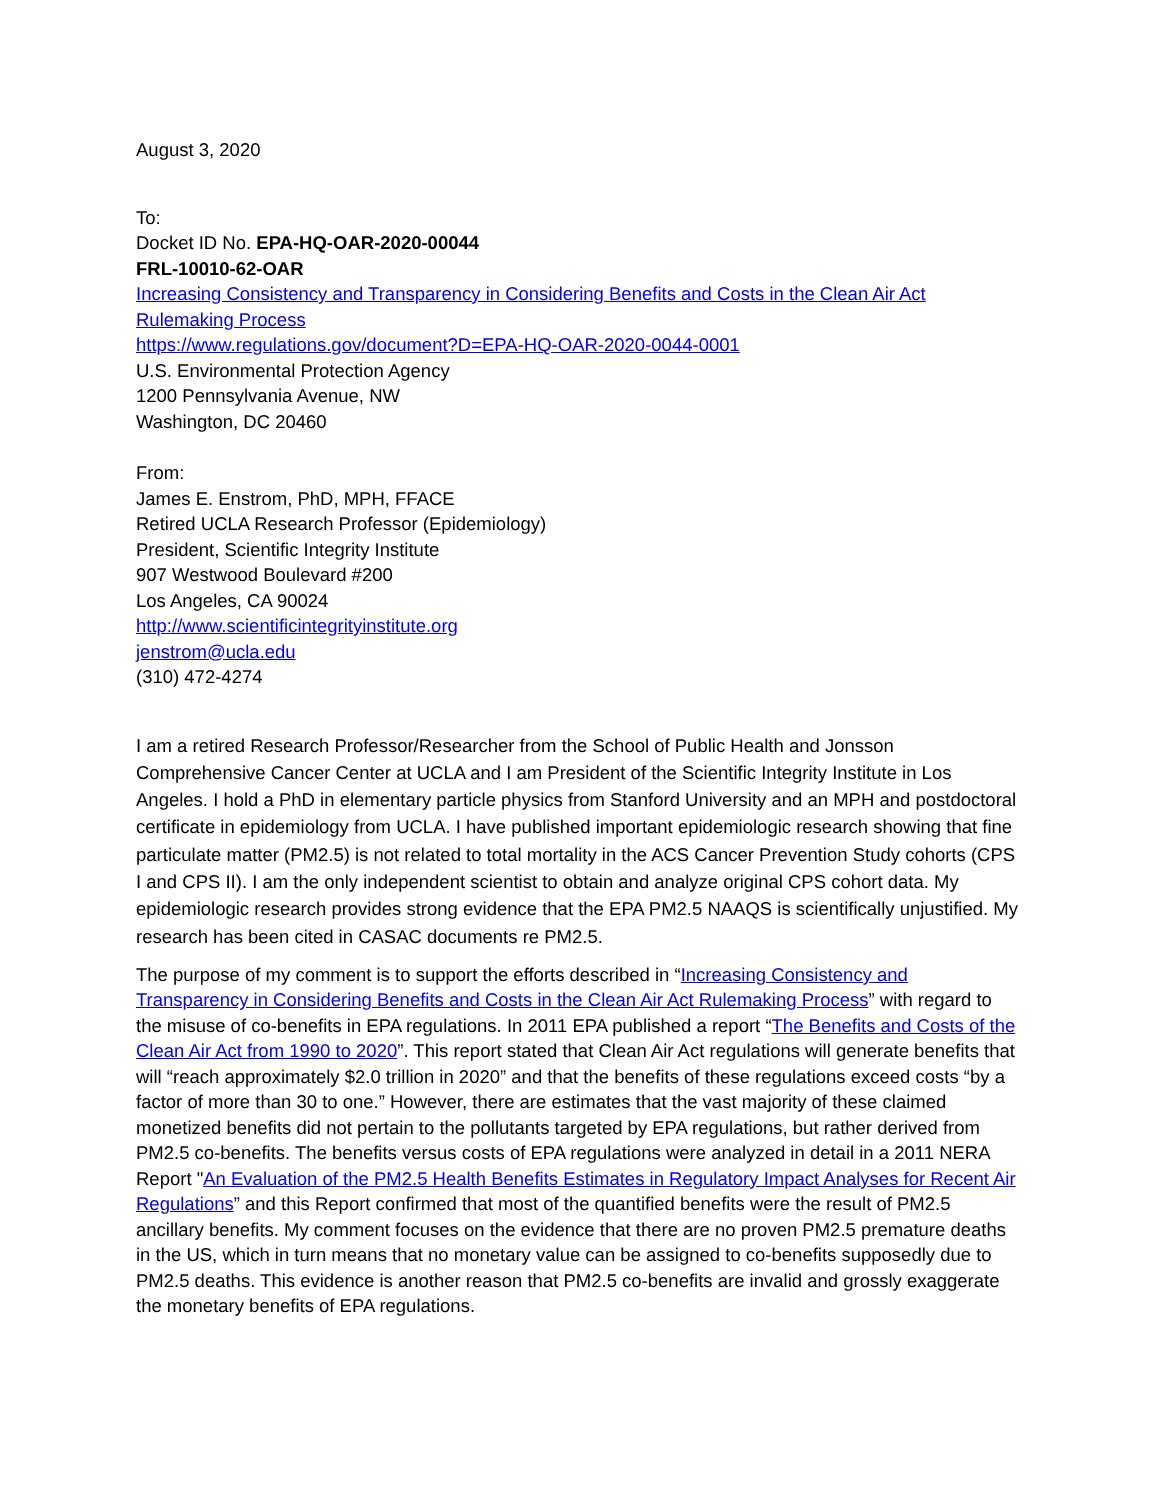August 3, 2020
To:
Docket ID No. EPA-HQ-OAR-2020-00044
FRL-10010-62-OAR
Increasing Consistency and Transparency in Considering Benefits and Costs in the Clean Air Act Rulemaking Process
https://www.regulations.gov/document?D=EPA-HQ-OAR-2020-0044-0001
U.S. Environmental Protection Agency
1200 Pennsylvania Avenue, NW
Washington, DC 20460
From:
James E. Enstrom, PhD, MPH, FFACE
Retired UCLA Research Professor (Epidemiology)
President, Scientific Integrity Institute
907 Westwood Boulevard #200
Los Angeles, CA 90024
http://www.scientificintegrityinstitute.org
jenstrom@ucla.edu
(310) 472-4274
I am a retired Research Professor/Researcher from the School of Public Health and Jonsson Comprehensive Cancer Center at UCLA and I am President of the Scientific Integrity Institute in Los Angeles. I hold a PhD in elementary particle physics from Stanford University and an MPH and postdoctoral certificate in epidemiology from UCLA. I have published important epidemiologic research showing that fine particulate matter (PM2.5) is not related to total mortality in the ACS Cancer Prevention Study cohorts (CPS I and CPS II). I am the only independent scientist to obtain and analyze original CPS cohort data. My epidemiologic research provides strong evidence that the EPA PM2.5 NAAQS is scientifically unjustified. My research has been cited in CASAC documents re PM2.5.
The purpose of my comment is to support the efforts described in “Increasing Consistency and Transparency in Considering Benefits and Costs in the Clean Air Act Rulemaking Process” with regard to the misuse of co-benefits in EPA regulations. In 2011 EPA published a report “The Benefits and Costs of the Clean Air Act from 1990 to 2020”. This report stated that Clean Air Act regulations will generate benefits that will “reach approximately $2.0 trillion in 2020” and that the benefits of these regulations exceed costs “by a factor of more than 30 to one.” However, there are estimates that the vast majority of these claimed monetized benefits did not pertain to the pollutants targeted by EPA regulations, but rather derived from PM2.5 co-benefits. The benefits versus costs of EPA regulations were analyzed in detail in a 2011 NERA Report "An Evaluation of the PM2.5 Health Benefits Estimates in Regulatory Impact Analyses for Recent Air Regulations” and this Report confirmed that most of the quantified benefits were the result of PM2.5 ancillary benefits. My comment focuses on the evidence that there are no proven PM2.5 premature deaths in the US, which in turn means that no monetary value can be assigned to co-benefits supposedly due to PM2.5 deaths. This evidence is another reason that PM2.5 co-benefits are invalid and grossly exaggerate the monetary benefits of EPA regulations.